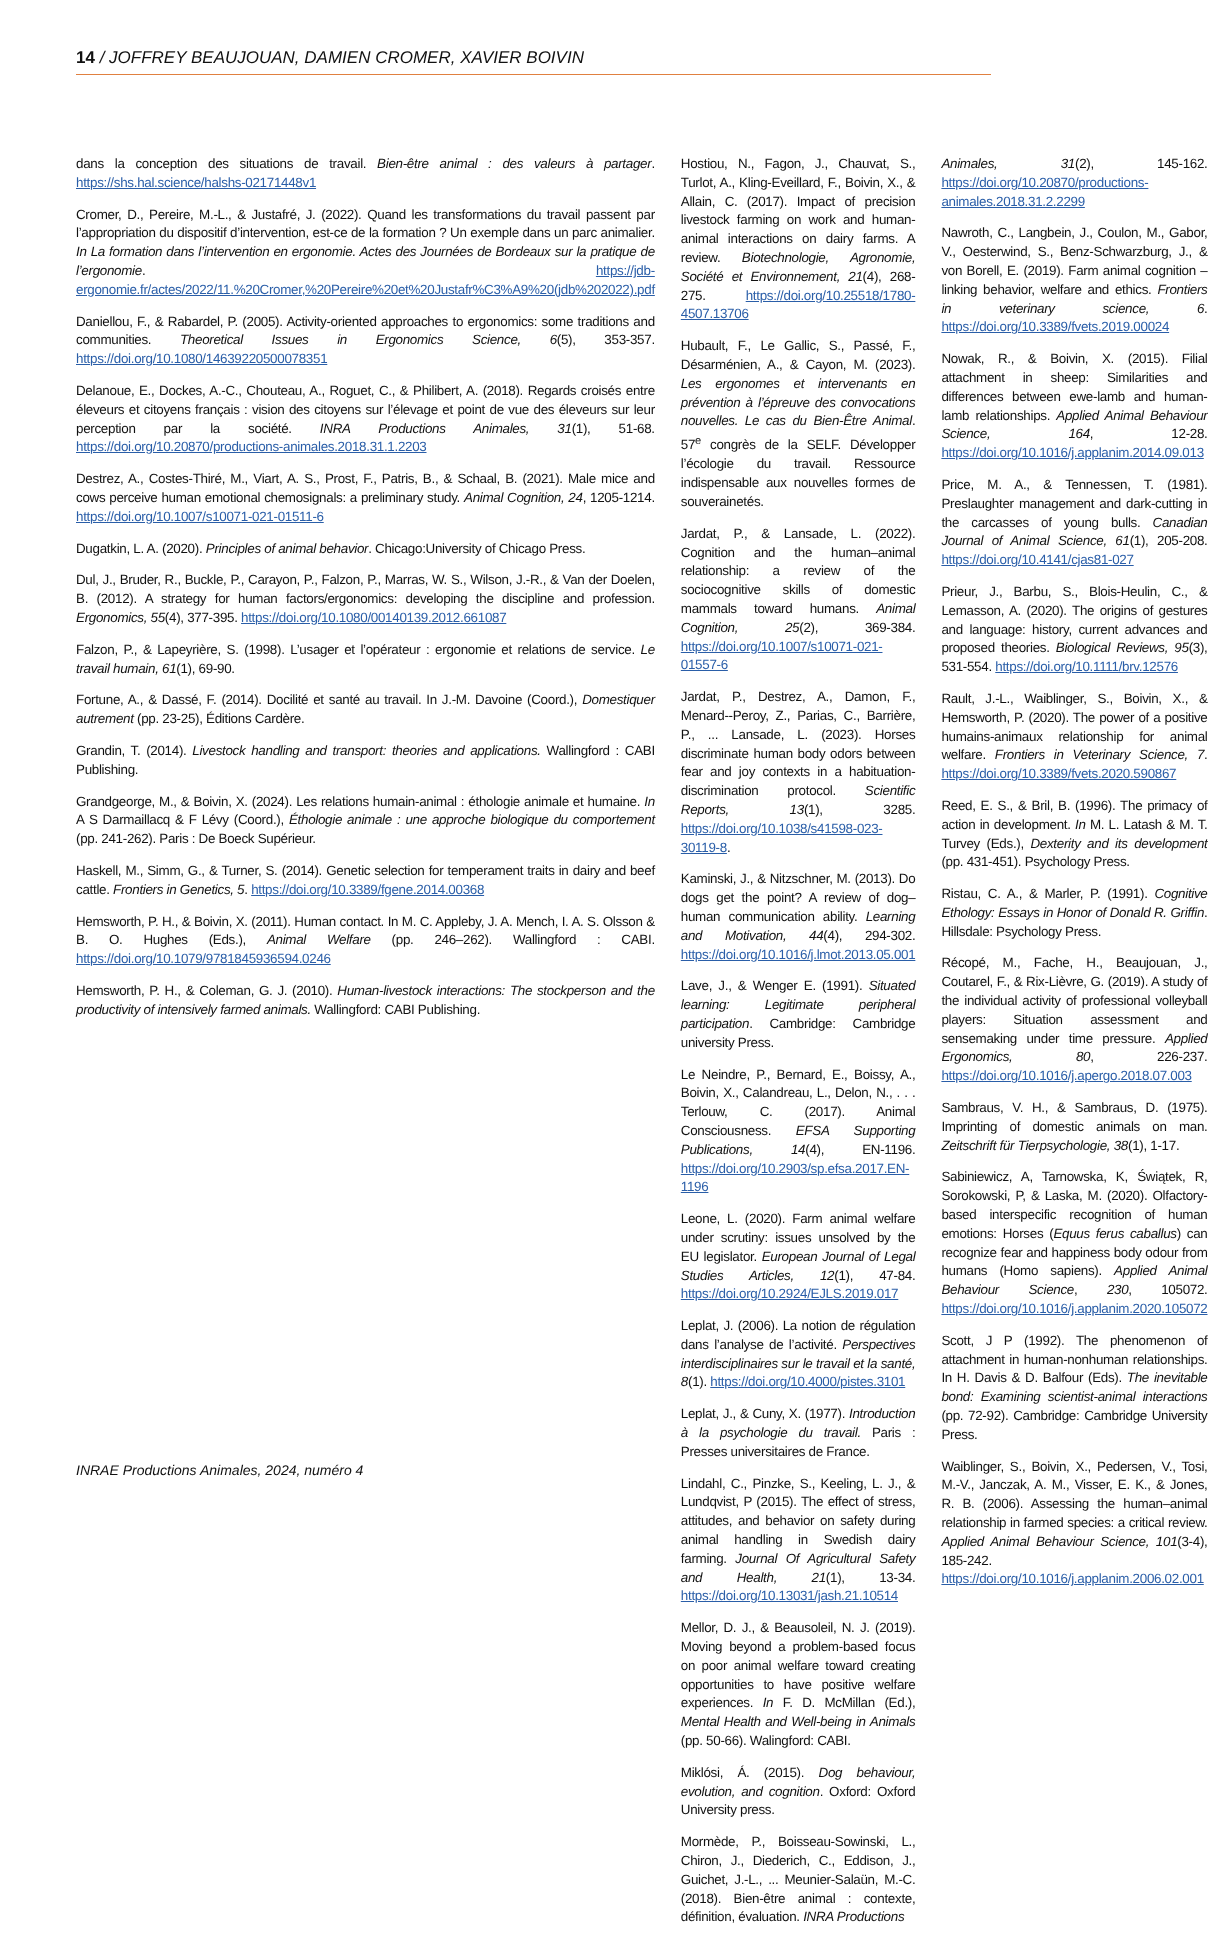14 / JOFFREY BEAUJOUAN, DAMIEN CROMER, XAVIER BOIVIN
dans la conception des situations de travail. Bien-être animal : des valeurs à partager. https://shs.hal.science/halshs-02171448v1
Cromer, D., Pereire, M.-L., & Justafré, J. (2022). Quand les transformations du travail passent par l’appropriation du dispositif d’intervention, est-ce de la formation ? Un exemple dans un parc animalier. In La formation dans l’intervention en ergonomie. Actes des Journées de Bordeaux sur la pratique de l’ergonomie. https://jdb-ergonomie.fr/actes/2022/11.%20Cromer,%20Pereire%20et%20Justafr%C3%A9%20(jdb%202022).pdf
Daniellou, F., & Rabardel, P. (2005). Activity-oriented approaches to ergonomics: some traditions and communities. Theoretical Issues in Ergonomics Science, 6(5), 353-357. https://doi.org/10.1080/14639220500078351
Delanoue, E., Dockes, A.-C., Chouteau, A., Roguet, C., & Philibert, A. (2018). Regards croisés entre éleveurs et citoyens français : vision des citoyens sur l’élevage et point de vue des éleveurs sur leur perception par la société. INRA Productions Animales, 31(1), 51-68. https://doi.org/10.20870/productions-animales.2018.31.1.2203
Destrez, A., Costes-Thiré, M., Viart, A. S., Prost, F., Patris, B., & Schaal, B. (2021). Male mice and cows perceive human emotional chemosignals: a preliminary study. Animal Cognition, 24, 1205-1214. https://doi.org/10.1007/s10071-021-01511-6
Dugatkin, L. A. (2020). Principles of animal behavior. Chicago:University of Chicago Press.
Dul, J., Bruder, R., Buckle, P., Carayon, P., Falzon, P., Marras, W. S., Wilson, J.-R., & Van der Doelen, B. (2012). A strategy for human factors/ergonomics: developing the discipline and profession. Ergonomics, 55(4), 377-395. https://doi.org/10.1080/00140139.2012.661087
Falzon, P., & Lapeyrière, S. (1998). L’usager et l’opérateur : ergonomie et relations de service. Le travail humain, 61(1), 69-90.
Fortune, A., & Dassé, F. (2014). Docilité et santé au travail. In J.-M. Davoine (Coord.), Domestiquer autrement (pp. 23-25), Éditions Cardère.
Grandin, T. (2014). Livestock handling and transport: theories and applications. Wallingford : CABI Publishing.
Grandgeorge, M., & Boivin, X. (2024). Les relations humain-animal : éthologie animale et humaine. In A S Darmaillacq & F Lévy (Coord.), Éthologie animale : une approche biologique du comportement (pp. 241-262). Paris : De Boeck Supérieur.
Haskell, M., Simm, G., & Turner, S. (2014). Genetic selection for temperament traits in dairy and beef cattle. Frontiers in Genetics, 5. https://doi.org/10.3389/fgene.2014.00368
Hemsworth, P. H., & Boivin, X. (2011). Human contact. In M. C. Appleby, J. A. Mench, I. A. S. Olsson & B. O. Hughes (Eds.), Animal Welfare (pp. 246–262). Wallingford : CABI. https://doi.org/10.1079/9781845936594.0246
Hemsworth, P. H., & Coleman, G. J. (2010). Human-livestock interactions: The stockperson and the productivity of intensively farmed animals. Wallingford: CABI Publishing.
Hostiou, N., Fagon, J., Chauvat, S., Turlot, A., Kling-Eveillard, F., Boivin, X., & Allain, C. (2017). Impact of precision livestock farming on work and human-animal interactions on dairy farms. A review. Biotechnologie, Agronomie, Société et Environnement, 21(4), 268-275. https://doi.org/10.25518/1780-4507.13706
Hubault, F., Le Gallic, S., Passé, F., Désarménien, A., & Cayon, M. (2023). Les ergonomes et intervenants en prévention à l’épreuve des convocations nouvelles. Le cas du Bien-Être Animal. 57<sup>e</sup> congrès de la SELF. Développer l’écologie du travail. Ressource indispensable aux nouvelles formes de souverainetés.
Jardat, P., & Lansade, L. (2022). Cognition and the human–animal relationship: a review of the sociocognitive skills of domestic mammals toward humans. Animal Cognition, 25(2), 369-384. https://doi.org/10.1007/s10071-021-01557-6
Jardat, P., Destrez, A., Damon, F., Menard--Peroy, Z., Parias, C., Barrière, P., ... Lansade, L. (2023). Horses discriminate human body odors between fear and joy contexts in a habituation-discrimination protocol. Scientific Reports, 13(1), 3285. https://doi.org/10.1038/s41598-023-30119-8.
Kaminski, J., & Nitzschner, M. (2013). Do dogs get the point? A review of dog–human communication ability. Learning and Motivation, 44(4), 294-302. https://doi.org/10.1016/j.lmot.2013.05.001
Lave, J., & Wenger E. (1991). Situated learning: Legitimate peripheral participation. Cambridge: Cambridge university Press.
Le Neindre, P., Bernard, E., Boissy, A., Boivin, X., Calandreau, L., Delon, N., . . . Terlouw, C. (2017). Animal Consciousness. EFSA Supporting Publications, 14(4), EN-1196. https://doi.org/10.2903/sp.efsa.2017.EN-1196
Leone, L. (2020). Farm animal welfare under scrutiny: issues unsolved by the EU legislator. European Journal of Legal Studies Articles, 12(1), 47-84. https://doi.org/10.2924/EJLS.2019.017
Leplat, J. (2006). La notion de régulation dans l’analyse de l’activité. Perspectives interdisciplinaires sur le travail et la santé, 8(1). https://doi.org/10.4000/pistes.3101
Leplat, J., & Cuny, X. (1977). Introduction à la psychologie du travail. Paris : Presses universitaires de France.
Lindahl, C., Pinzke, S., Keeling, L. J., & Lundqvist, P (2015). The effect of stress, attitudes, and behavior on safety during animal handling in Swedish dairy farming. Journal Of Agricultural Safety and Health, 21(1), 13-34. https://doi.org/10.13031/jash.21.10514
Mellor, D. J., & Beausoleil, N. J. (2019). Moving beyond a problem-based focus on poor animal welfare toward creating opportunities to have positive welfare experiences. In F. D. McMillan (Ed.), Mental Health and Well-being in Animals (pp. 50-66). Walingford: CABI.
Miklósi, Á. (2015). Dog behaviour, evolution, and cognition. Oxford: Oxford University press.
Mormède, P., Boisseau-Sowinski, L., Chiron, J., Diederich, C., Eddison, J., Guichet, J.-L., ... Meunier-Salaün, M.-C. (2018). Bien-être animal : contexte, définition, évaluation. INRA Productions
Animales, 31(2), 145-162. https://doi.org/10.20870/productions-animales.2018.31.2.2299
Nawroth, C., Langbein, J., Coulon, M., Gabor, V., Oesterwind, S., Benz-Schwarzburg, J., & von Borell, E. (2019). Farm animal cognition – linking behavior, welfare and ethics. Frontiers in veterinary science, 6. https://doi.org/10.3389/fvets.2019.00024
Nowak, R., & Boivin, X. (2015). Filial attachment in sheep: Similarities and differences between ewe-lamb and human-lamb relationships. Applied Animal Behaviour Science, 164, 12-28. https://doi.org/10.1016/j.applanim.2014.09.013
Price, M. A., & Tennessen, T. (1981). Preslaughter management and dark-cutting in the carcasses of young bulls. Canadian Journal of Animal Science, 61(1), 205-208. https://doi.org/10.4141/cjas81-027
Prieur, J., Barbu, S., Blois-Heulin, C., & Lemasson, A. (2020). The origins of gestures and language: history, current advances and proposed theories. Biological Reviews, 95(3), 531-554. https://doi.org/10.1111/brv.12576
Rault, J.-L., Waiblinger, S., Boivin, X., & Hemsworth, P. (2020). The power of a positive humains-animaux relationship for animal welfare. Frontiers in Veterinary Science, 7. https://doi.org/10.3389/fvets.2020.590867
Reed, E. S., & Bril, B. (1996). The primacy of action in development. In M. L. Latash & M. T. Turvey (Eds.), Dexterity and its development (pp. 431-451). Psychology Press.
Ristau, C. A., & Marler, P. (1991). Cognitive Ethology: Essays in Honor of Donald R. Griffin. Hillsdale: Psychology Press.
Récopé, M., Fache, H., Beaujouan, J., Coutarel, F., & Rix-Lièvre, G. (2019). A study of the individual activity of professional volleyball players: Situation assessment and sensemaking under time pressure. Applied Ergonomics, 80, 226-237. https://doi.org/10.1016/j.apergo.2018.07.003
Sambraus, V. H., & Sambraus, D. (1975). Imprinting of domestic animals on man. Zeitschrift für Tierpsychologie, 38(1), 1-17.
Sabiniewicz, A, Tarnowska, K, Świątek, R, Sorokowski, P, & Laska, M. (2020). Olfactory-based interspecific recognition of human emotions: Horses (Equus ferus caballus) can recognize fear and happiness body odour from humans (Homo sapiens). Applied Animal Behaviour Science, 230, 105072. https://doi.org/10.1016/j.applanim.2020.105072
Scott, J P (1992). The phenomenon of attachment in human-nonhuman relationships. In H. Davis & D. Balfour (Eds). The inevitable bond: Examining scientist-animal interactions (pp. 72-92). Cambridge: Cambridge University Press.
Waiblinger, S., Boivin, X., Pedersen, V., Tosi, M.-V., Janczak, A. M., Visser, E. K., & Jones, R. B. (2006). Assessing the human–animal relationship in farmed species: a critical review. Applied Animal Behaviour Science, 101(3-4), 185-242. https://doi.org/10.1016/j.applanim.2006.02.001
INRAE Productions Animales, 2024, numéro 4